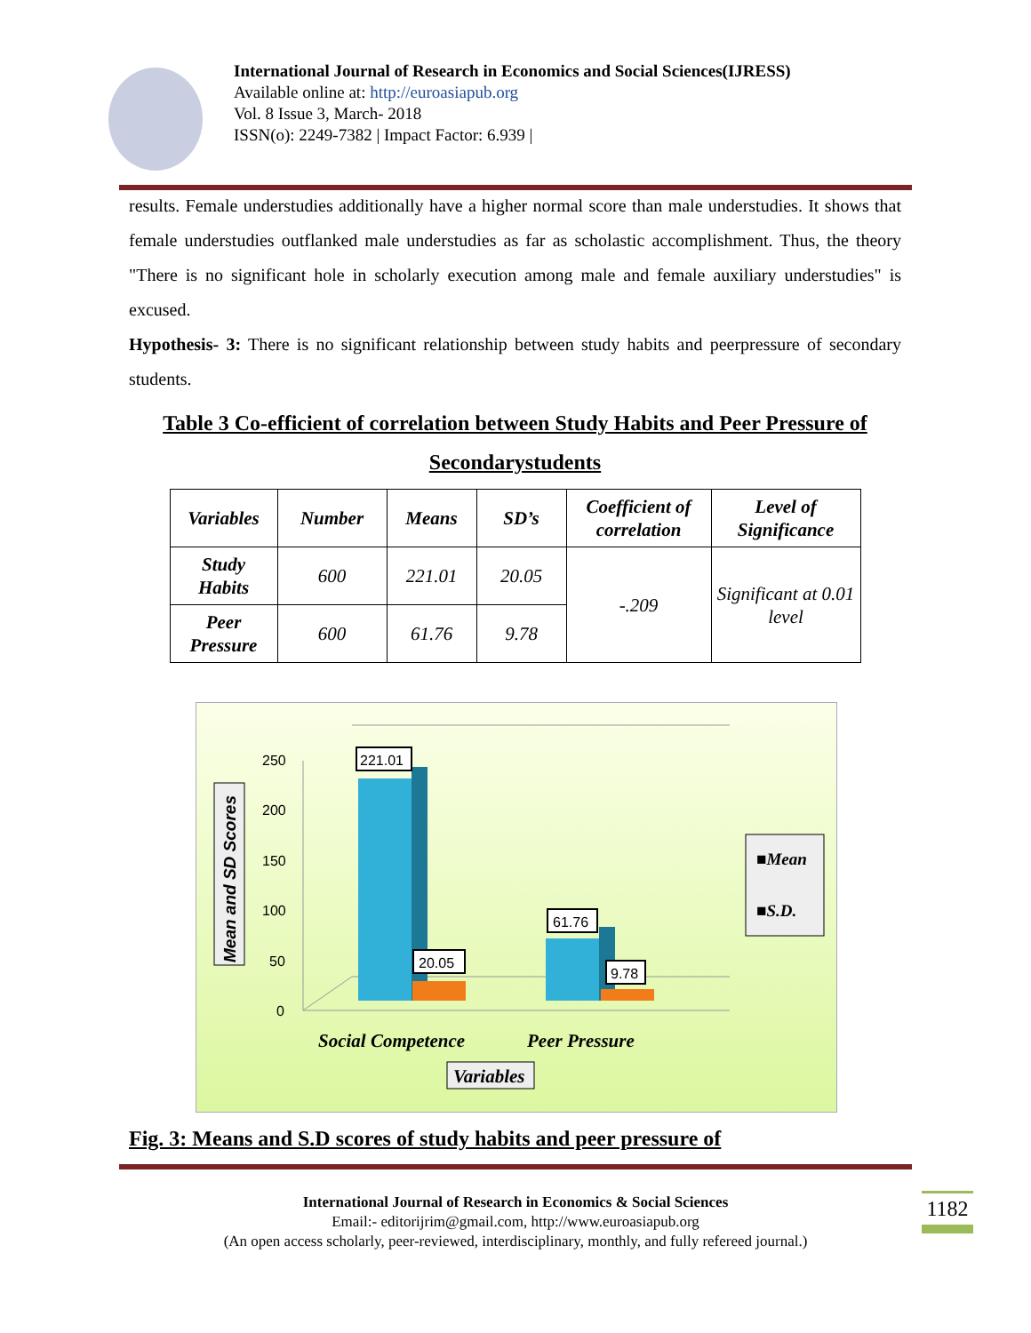International Journal of Research in Economics and Social Sciences(IJRESS)
Available online at: http://euroasiapub.org
Vol. 8 Issue 3, March- 2018
ISSN(o): 2249-7382 | Impact Factor: 6.939 |
results. Female understudies additionally have a higher normal score than male understudies. It shows that female understudies outflanked male understudies as far as scholastic accomplishment. Thus, the theory "There is no significant hole in scholarly execution among male and female auxiliary understudies" is excused.
Hypothesis- 3: There is no significant relationship between study habits and peerpressure of secondary students.
Table 3 Co-efficient of correlation between Study Habits and Peer Pressure of Secondarystudents
| Variables | Number | Means | SD’s | Coefficient of correlation | Level of Significance |
| --- | --- | --- | --- | --- | --- |
| Study Habits | 600 | 221.01 | 20.05 | -.209 | Significant at 0.01 level |
| Peer Pressure | 600 | 61.76 | 9.78 | | |
250
200
150
100
50
0
221.01
20.05
61.76
9.78
Mean and SD Scores
■Mean
■S.D.
Social Competence
Peer Pressure
Variables
Fig. 3: Means and S.D scores of study habits and peer pressure of
International Journal of Research in Economics & Social Sciences
Email:- editorijrim@gmail.com, http://www.euroasiapub.org
(An open access scholarly, peer-reviewed, interdisciplinary, monthly, and fully refereed journal.)
1182